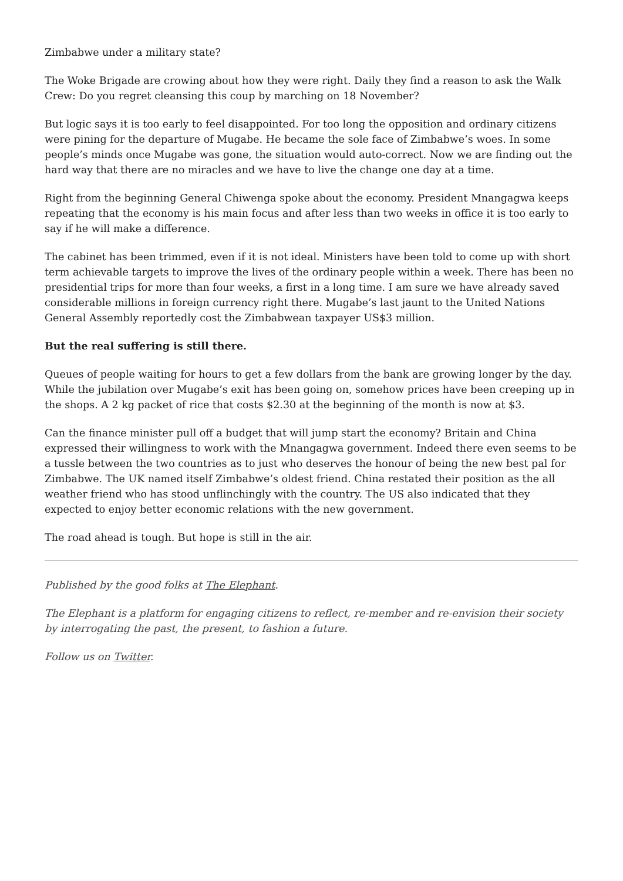Zimbabwe under a military state?
The Woke Brigade are crowing about how they were right. Daily they find a reason to ask the Walk Crew: Do you regret cleansing this coup by marching on 18 November?
But logic says it is too early to feel disappointed. For too long the opposition and ordinary citizens were pining for the departure of Mugabe. He became the sole face of Zimbabwe’s woes. In some people’s minds once Mugabe was gone, the situation would auto-correct. Now we are finding out the hard way that there are no miracles and we have to live the change one day at a time.
Right from the beginning General Chiwenga spoke about the economy. President Mnangagwa keeps repeating that the economy is his main focus and after less than two weeks in office it is too early to say if he will make a difference.
The cabinet has been trimmed, even if it is not ideal. Ministers have been told to come up with short term achievable targets to improve the lives of the ordinary people within a week. There has been no presidential trips for more than four weeks, a first in a long time. I am sure we have already saved considerable millions in foreign currency right there. Mugabe’s last jaunt to the United Nations General Assembly reportedly cost the Zimbabwean taxpayer US$3 million.
But the real suffering is still there.
Queues of people waiting for hours to get a few dollars from the bank are growing longer by the day. While the jubilation over Mugabe’s exit has been going on, somehow prices have been creeping up in the shops. A 2 kg packet of rice that costs $2.30 at the beginning of the month is now at $3.
Can the finance minister pull off a budget that will jump start the economy? Britain and China expressed their willingness to work with the Mnangagwa government. Indeed there even seems to be a tussle between the two countries as to just who deserves the honour of being the new best pal for Zimbabwe. The UK named itself Zimbabwe’s oldest friend. China restated their position as the all weather friend who has stood unflinchingly with the country. The US also indicated that they expected to enjoy better economic relations with the new government.
The road ahead is tough. But hope is still in the air.
Published by the good folks at The Elephant.
The Elephant is a platform for engaging citizens to reflect, re-member and re-envision their society by interrogating the past, the present, to fashion a future.
Follow us on Twitter.